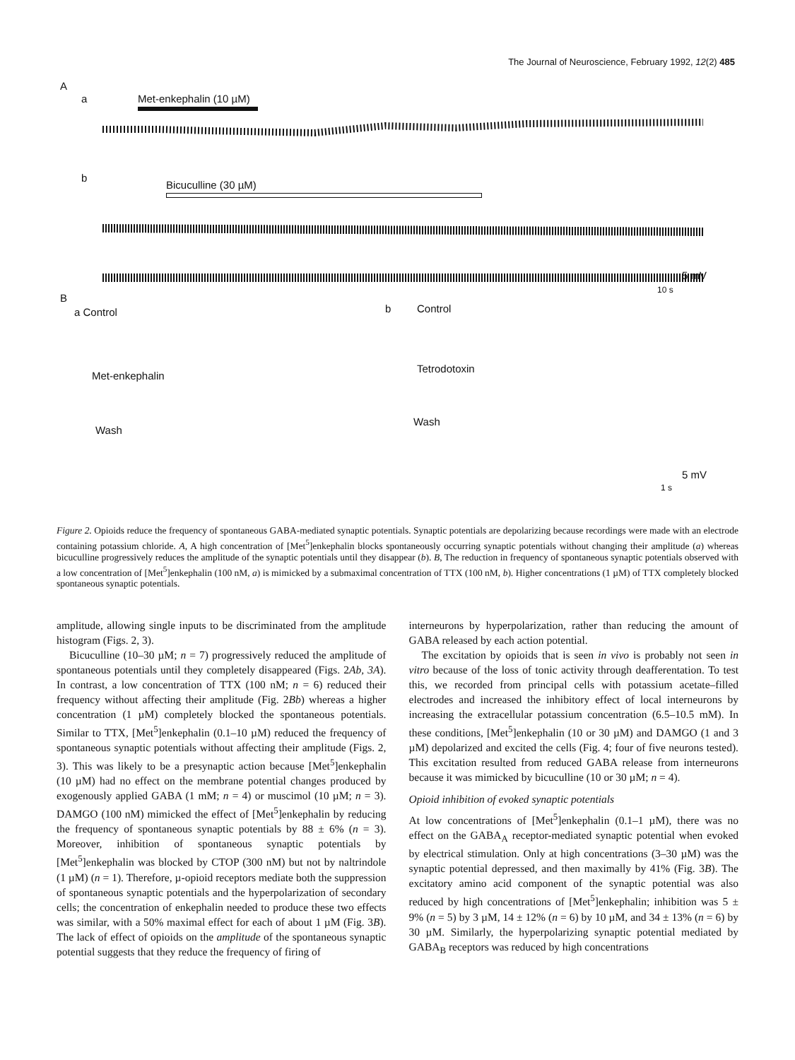The Journal of Neuroscience, February 1992, 12(2) 485
A
a Met-enkephalin (10 µM)
b
Bicuculline (30 µM)
5 mV
10 s
B
a Control b Control
Met-enkephalin
Tetrodotoxin
Wash
Wash
5 mV
1 s
Figure 2. Opioids reduce the frequency of spontaneous GABA-mediated synaptic potentials. Synaptic potentials are depolarizing because recordings were made with an electrode containing potassium chloride. A, A high concentration of [Met<sup>5</sup>]enkephalin blocks spontaneously occurring synaptic potentials without changing their amplitude (a) whereas bicuculline progressively reduces the amplitude of the synaptic potentials until they disappear (b). B, The reduction in frequency of spontaneous synaptic potentials observed with a low concentration of [Met<sup>5</sup>]enkephalin (100 nM, a) is mimicked by a submaximal concentration of TTX (100 nM, b). Higher concentrations (1 µM) of TTX completely blocked spontaneous synaptic potentials.
amplitude, allowing single inputs to be discriminated from the amplitude histogram (Figs. 2, 3).
Bicuculline (10–30 µM; n = 7) progressively reduced the amplitude of spontaneous potentials until they completely disappeared (Figs. 2Ab, 3A). In contrast, a low concentration of TTX (100 nM; n = 6) reduced their frequency without affecting their amplitude (Fig. 2Bb) whereas a higher concentration (1 µM) completely blocked the spontaneous potentials. Similar to TTX, [Met<sup>5</sup>]enkephalin (0.1–10 µM) reduced the frequency of spontaneous synaptic potentials without affecting their amplitude (Figs. 2, 3). This was likely to be a presynaptic action because [Met<sup>5</sup>]enkephalin (10 µM) had no effect on the membrane potential changes produced by exogenously applied GABA (1 mM; n = 4) or muscimol (10 µM; n = 3). DAMGO (100 nM) mimicked the effect of [Met<sup>5</sup>]enkephalin by reducing the frequency of spontaneous synaptic potentials by 88 ± 6% (n = 3). Moreover, inhibition of spontaneous synaptic potentials by [Met<sup>5</sup>]enkephalin was blocked by CTOP (300 nM) but not by naltrindole (1 µM) (n = 1). Therefore, µ-opioid receptors mediate both the suppression of spontaneous synaptic potentials and the hyperpolarization of secondary cells; the concentration of enkephalin needed to produce these two effects was similar, with a 50% maximal effect for each of about 1 µM (Fig. 3B). The lack of effect of opioids on the amplitude of the spontaneous synaptic potential suggests that they reduce the frequency of firing of
interneurons by hyperpolarization, rather than reducing the amount of GABA released by each action potential.
The excitation by opioids that is seen in vivo is probably not seen in vitro because of the loss of tonic activity through deafferentation. To test this, we recorded from principal cells with potassium acetate–filled electrodes and increased the inhibitory effect of local interneurons by increasing the extracellular potassium concentration (6.5–10.5 mM). In these conditions, [Met<sup>5</sup>]enkephalin (10 or 30 µM) and DAMGO (1 and 3 µM) depolarized and excited the cells (Fig. 4; four of five neurons tested). This excitation resulted from reduced GABA release from interneurons because it was mimicked by bicuculline (10 or 30 µM; n = 4).
Opioid inhibition of evoked synaptic potentials
At low concentrations of [Met<sup>5</sup>]enkephalin (0.1–1 µM), there was no effect on the GABA<sub>A</sub> receptor-mediated synaptic potential when evoked by electrical stimulation. Only at high concentrations (3–30 µM) was the synaptic potential depressed, and then maximally by 41% (Fig. 3B). The excitatory amino acid component of the synaptic potential was also reduced by high concentrations of [Met<sup>5</sup>]enkephalin; inhibition was 5 ± 9% (n = 5) by 3 µM, 14 ± 12% (n = 6) by 10 µM, and 34 ± 13% (n = 6) by 30 µM. Similarly, the hyperpolarizing synaptic potential mediated by GABA<sub>B</sub> receptors was reduced by high concentrations